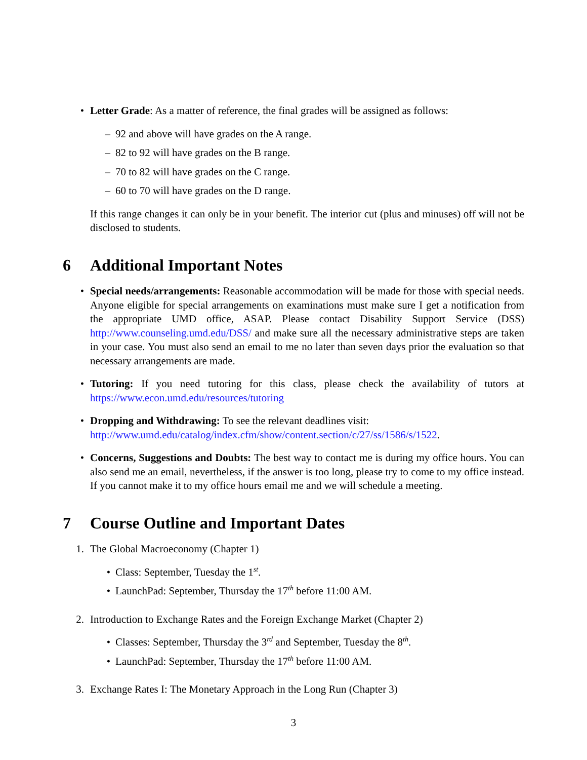• Letter Grade: As a matter of reference, the final grades will be assigned as follows:
– 92 and above will have grades on the A range.
– 82 to 92 will have grades on the B range.
– 70 to 82 will have grades on the C range.
– 60 to 70 will have grades on the D range.
If this range changes it can only be in your benefit. The interior cut (plus and minuses) off will not be disclosed to students.
6 Additional Important Notes
• Special needs/arrangements: Reasonable accommodation will be made for those with special needs. Anyone eligible for special arrangements on examinations must make sure I get a notification from the appropriate UMD office, ASAP. Please contact Disability Support Service (DSS) http://www.counseling.umd.edu/DSS/ and make sure all the necessary administrative steps are taken in your case. You must also send an email to me no later than seven days prior the evaluation so that necessary arrangements are made.
• Tutoring: If you need tutoring for this class, please check the availability of tutors at https://www.econ.umd.edu/resources/tutoring
• Dropping and Withdrawing: To see the relevant deadlines visit:
http://www.umd.edu/catalog/index.cfm/show/content.section/c/27/ss/1586/s/1522.
• Concerns, Suggestions and Doubts: The best way to contact me is during my office hours. You can also send me an email, nevertheless, if the answer is too long, please try to come to my office instead. If you cannot make it to my office hours email me and we will schedule a meeting.
7 Course Outline and Important Dates
1. The Global Macroeconomy (Chapter 1)
• Class: September, Tuesday the 1<sup>st</sup>.
• LaunchPad: September, Thursday the 17<sup>th</sup> before 11:00 AM.
2. Introduction to Exchange Rates and the Foreign Exchange Market (Chapter 2)
• Classes: September, Thursday the 3<sup>rd</sup> and September, Tuesday the 8<sup>th</sup>.
• LaunchPad: September, Thursday the 17<sup>th</sup> before 11:00 AM.
3. Exchange Rates I: The Monetary Approach in the Long Run (Chapter 3)
3